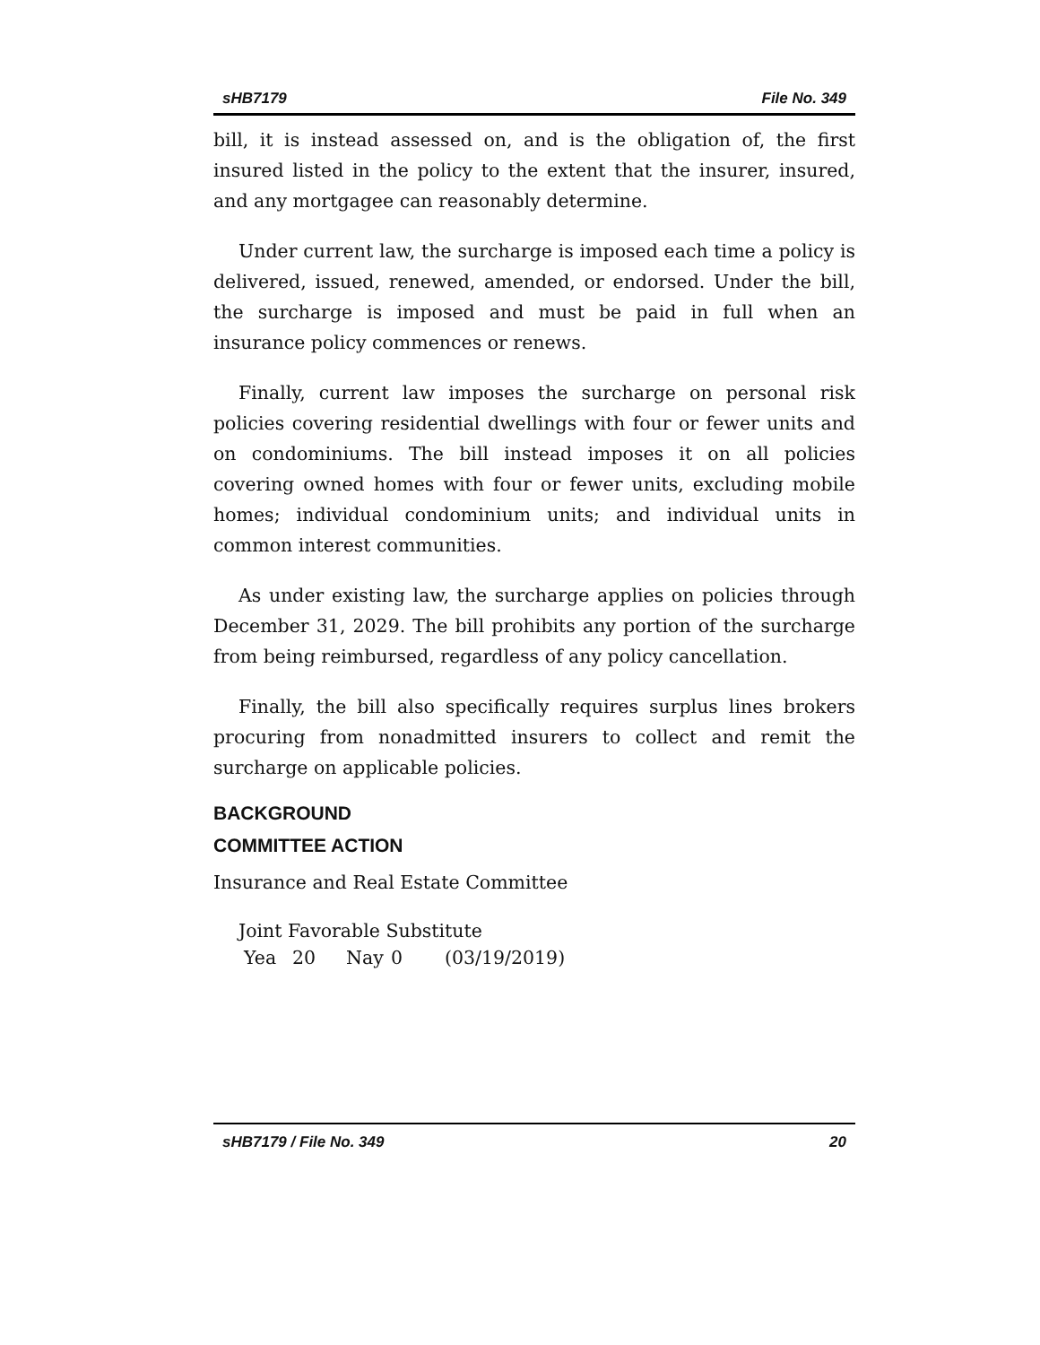sHB7179 File No. 349
bill, it is instead assessed on, and is the obligation of, the first insured listed in the policy to the extent that the insurer, insured, and any mortgagee can reasonably determine.
Under current law, the surcharge is imposed each time a policy is delivered, issued, renewed, amended, or endorsed. Under the bill, the surcharge is imposed and must be paid in full when an insurance policy commences or renews.
Finally, current law imposes the surcharge on personal risk policies covering residential dwellings with four or fewer units and on condominiums. The bill instead imposes it on all policies covering owned homes with four or fewer units, excluding mobile homes; individual condominium units; and individual units in common interest communities.
As under existing law, the surcharge applies on policies through December 31, 2029. The bill prohibits any portion of the surcharge from being reimbursed, regardless of any policy cancellation.
Finally, the bill also specifically requires surplus lines brokers procuring from nonadmitted insurers to collect and remit the surcharge on applicable policies.
BACKGROUND
COMMITTEE ACTION
Insurance and Real Estate Committee
Joint Favorable Substitute
Yea 20 Nay 0 (03/19/2019)
sHB7179 / File No. 349 20